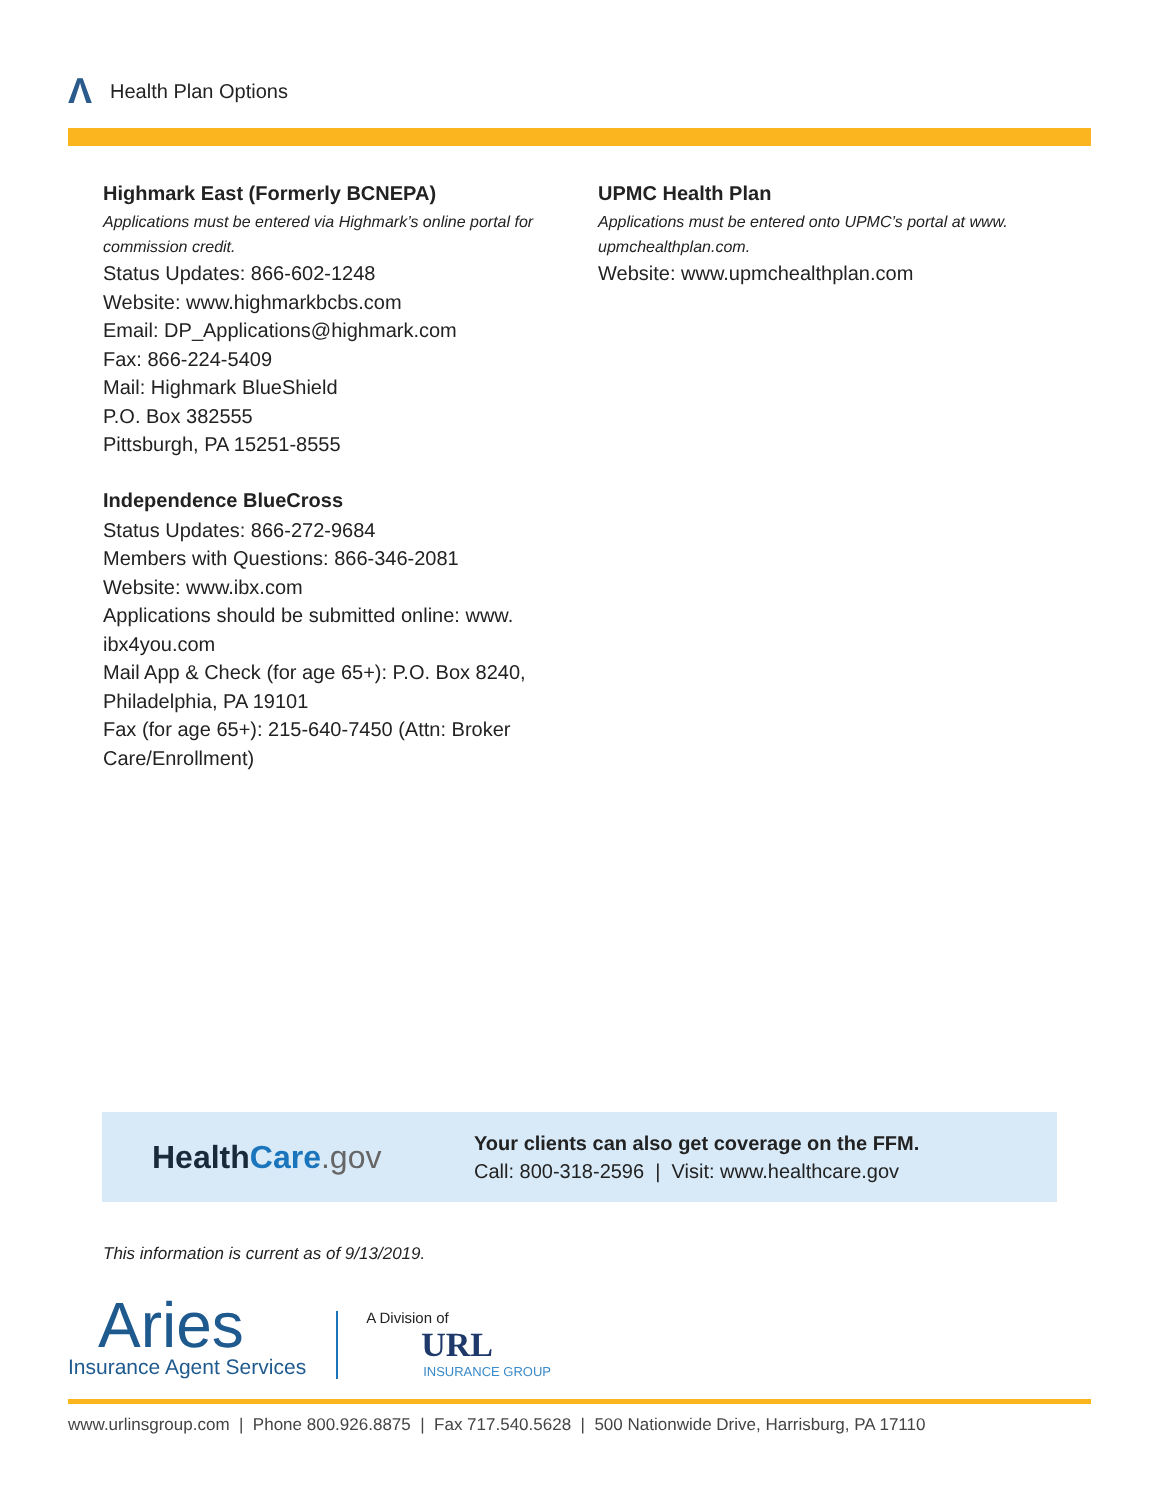Λ Health Plan Options
Highmark East (Formerly BCNEPA)
Applications must be entered via Highmark’s online portal for commission credit.
Status Updates: 866-602-1248
Website: www.highmarkbcbs.com
Email: DP_Applications@highmark.com
Fax: 866-224-5409
Mail: Highmark BlueShield
P.O. Box 382555
Pittsburgh, PA 15251-8555
Independence BlueCross
Status Updates: 866-272-9684
Members with Questions: 866-346-2081
Website: www.ibx.com
Applications should be submitted online: www.
ibx4you.com
Mail App & Check (for age 65+): P.O. Box 8240,
Philadelphia, PA 19101
Fax (for age 65+): 215-640-7450 (Attn: Broker
Care/Enrollment)
UPMC Health Plan
Applications must be entered onto UPMC’s portal at www.
upmchealthplan.com.
Website: www.upmchealthplan.com
HealthCare.gov
Your clients can also get coverage on the FFM.
Call: 800-318-2596 | Visit: www.healthcare.gov
This information is current as of 9/13/2019.
Aries
Insurance Agent Services
A Division of
URL
INSURANCE GROUP
www.urlinsgroup.com | Phone 800.926.8875 | Fax 717.540.5628 | 500 Nationwide Drive, Harrisburg, PA 17110